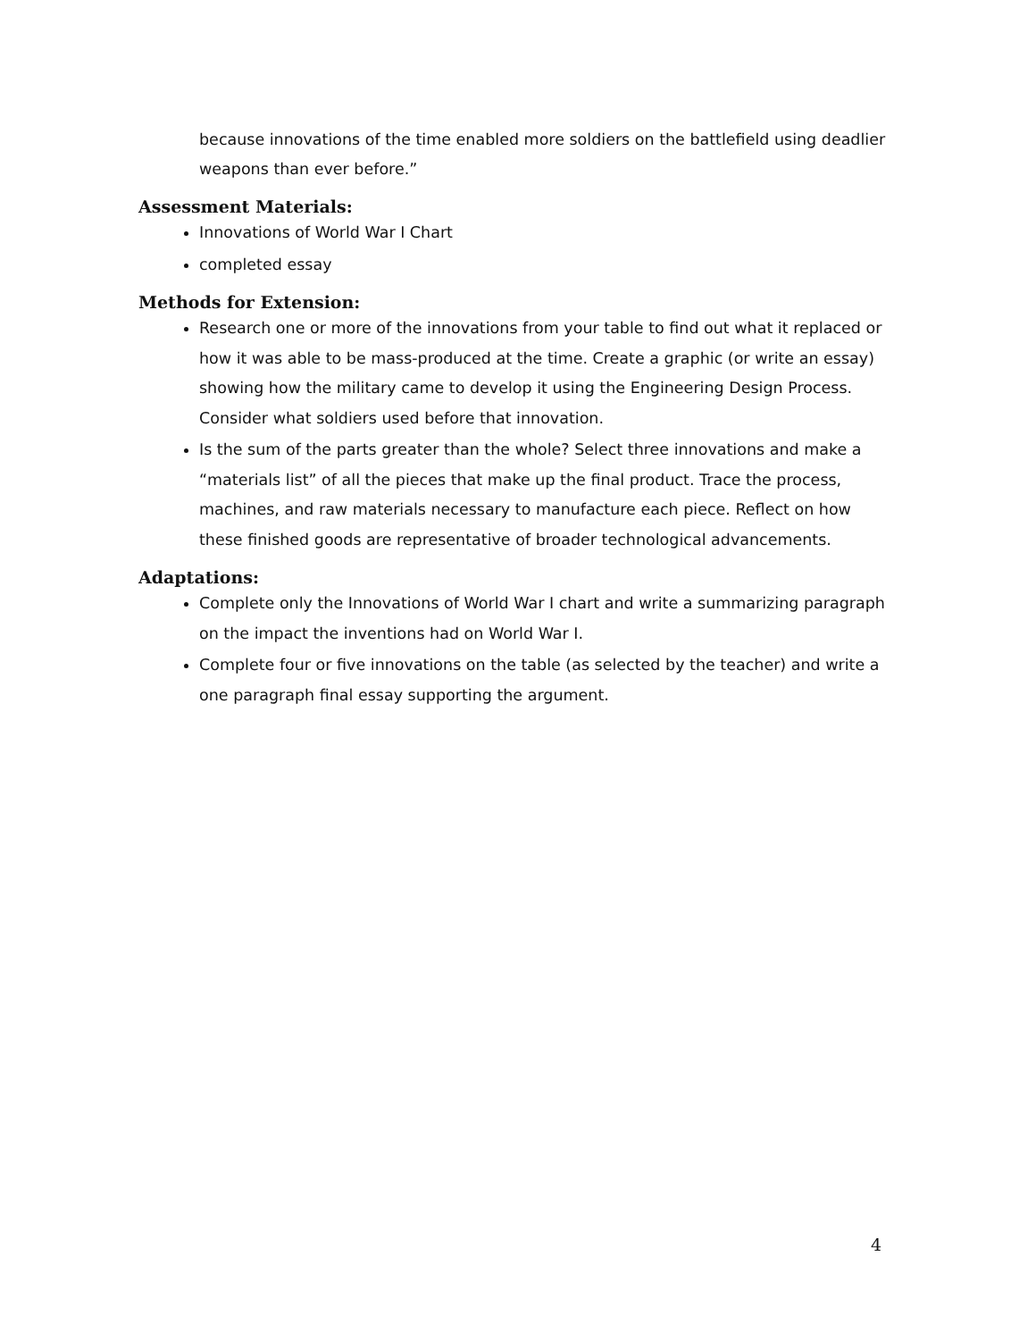because innovations of the time enabled more soldiers on the battlefield using deadlier weapons than ever before.”
Assessment Materials:
Innovations of World War I Chart
completed essay
Methods for Extension:
Research one or more of the innovations from your table to find out what it replaced or how it was able to be mass-produced at the time. Create a graphic (or write an essay) showing how the military came to develop it using the Engineering Design Process. Consider what soldiers used before that innovation.
Is the sum of the parts greater than the whole? Select three innovations and make a “materials list” of all the pieces that make up the final product. Trace the process, machines, and raw materials necessary to manufacture each piece. Reflect on how these finished goods are representative of broader technological advancements.
Adaptations:
Complete only the Innovations of World War I chart and write a summarizing paragraph on the impact the inventions had on World War I.
Complete four or five innovations on the table (as selected by the teacher) and write a one paragraph final essay supporting the argument.
4